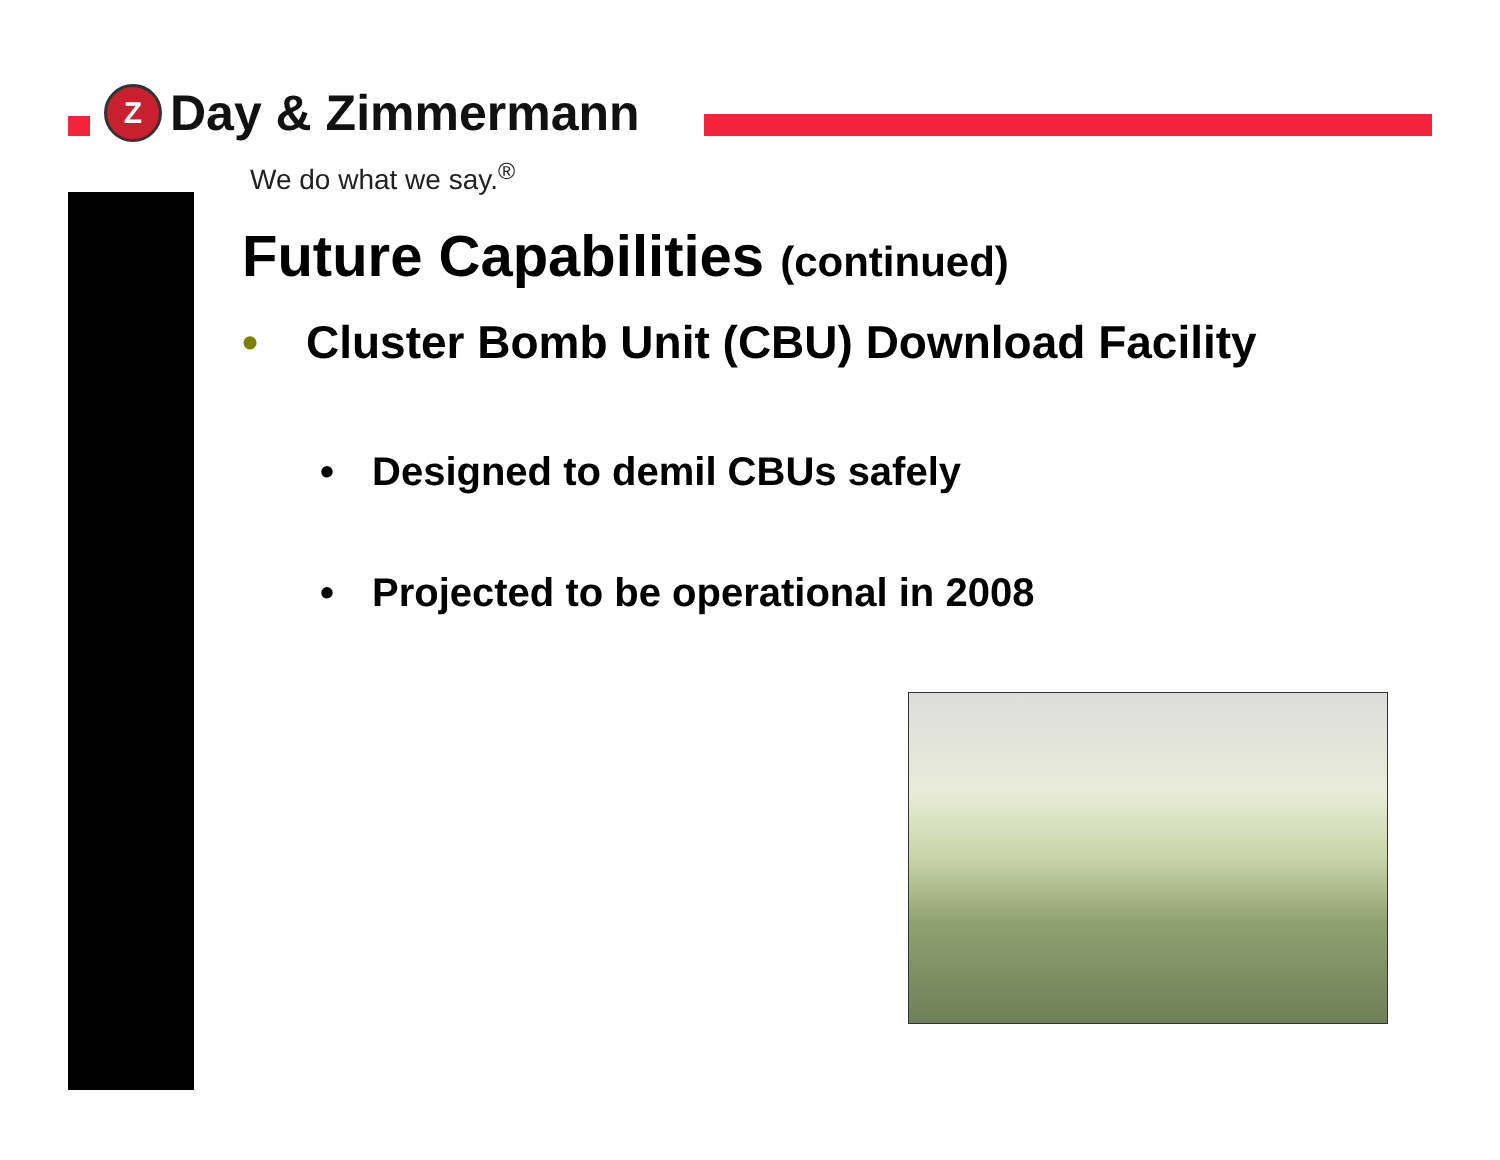Z
Day & Zimmermann
We do what we say.<sup>®</sup>
Future Capabilities (continued)
• Cluster Bomb Unit (CBU) Download Facility
• Designed to demil CBUs safely
• Projected to be operational in 2008